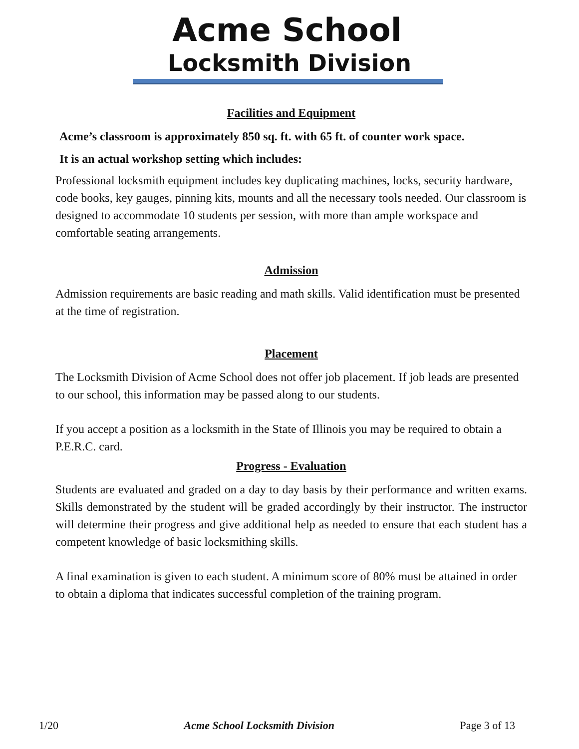Acme School
Locksmith Division
Facilities and Equipment
Acme’s classroom is approximately 850 sq. ft. with 65 ft. of counter work space.
It is an actual workshop setting which includes:
Professional locksmith equipment includes key duplicating machines, locks, security hardware, code books, key gauges, pinning kits, mounts and all the necessary tools needed. Our classroom is designed to accommodate 10 students per session, with more than ample workspace and comfortable seating arrangements.
Admission
Admission requirements are basic reading and math skills. Valid identification must be presented at the time of registration.
Placement
The Locksmith Division of Acme School does not offer job placement. If job leads are presented to our school, this information may be passed along to our students.
If you accept a position as a locksmith in the State of Illinois you may be required to obtain a P.E.R.C. card.
Progress - Evaluation
Students are evaluated and graded on a day to day basis by their performance and written exams. Skills demonstrated by the student will be graded accordingly by their instructor. The instructor will determine their progress and give additional help as needed to ensure that each student has a competent knowledge of basic locksmithing skills.
A final examination is given to each student. A minimum score of 80% must be attained in order to obtain a diploma that indicates successful completion of the training program.
1/20 Acme School Locksmith Division Page 3 of 13